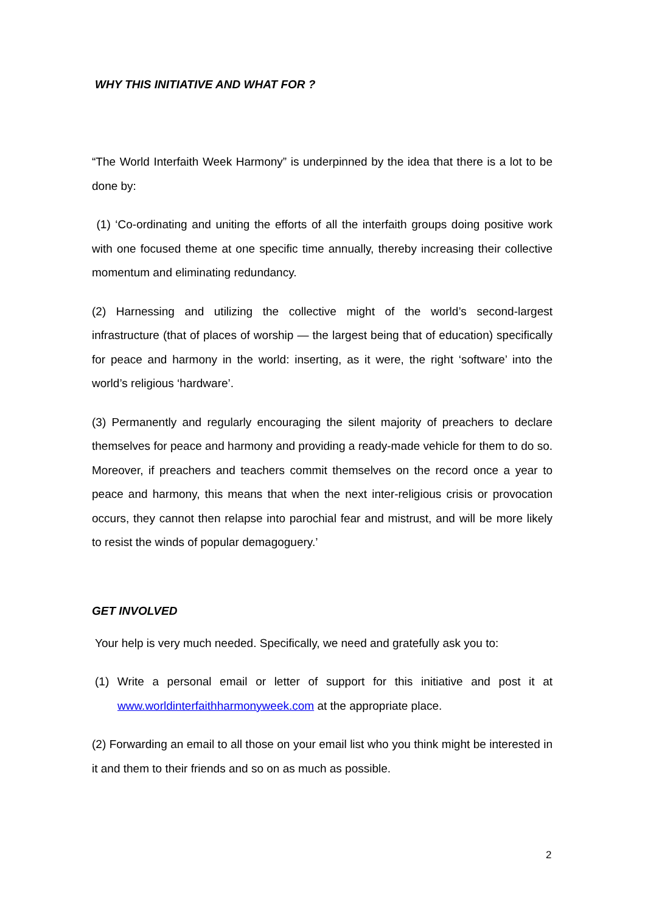WHY THIS INITIATIVE AND WHAT FOR ?
“The World Interfaith Week Harmony” is underpinned by the idea that there is a lot to be done by:
(1) ‘Co-ordinating and uniting the efforts of all the interfaith groups doing positive work with one focused theme at one specific time annually, thereby increasing their collective momentum and eliminating redundancy.
(2) Harnessing and utilizing the collective might of the world’s second-largest infrastructure (that of places of worship — the largest being that of education) specifically for peace and harmony in the world: inserting, as it were, the right ‘software’ into the world’s religious ‘hardware’.
(3) Permanently and regularly encouraging the silent majority of preachers to declare themselves for peace and harmony and providing a ready-made vehicle for them to do so. Moreover, if preachers and teachers commit themselves on the record once a year to peace and harmony, this means that when the next inter-religious crisis or provocation occurs, they cannot then relapse into parochial fear and mistrust, and will be more likely to resist the winds of popular demagoguery.’
GET INVOLVED
Your help is very much needed. Specifically, we need and gratefully ask you to:
(1) Write a personal email or letter of support for this initiative and post it at www.worldinterfaithharmonyweek.com at the appropriate place.
(2) Forwarding an email to all those on your email list who you think might be interested in it and them to their friends and so on as much as possible.
2